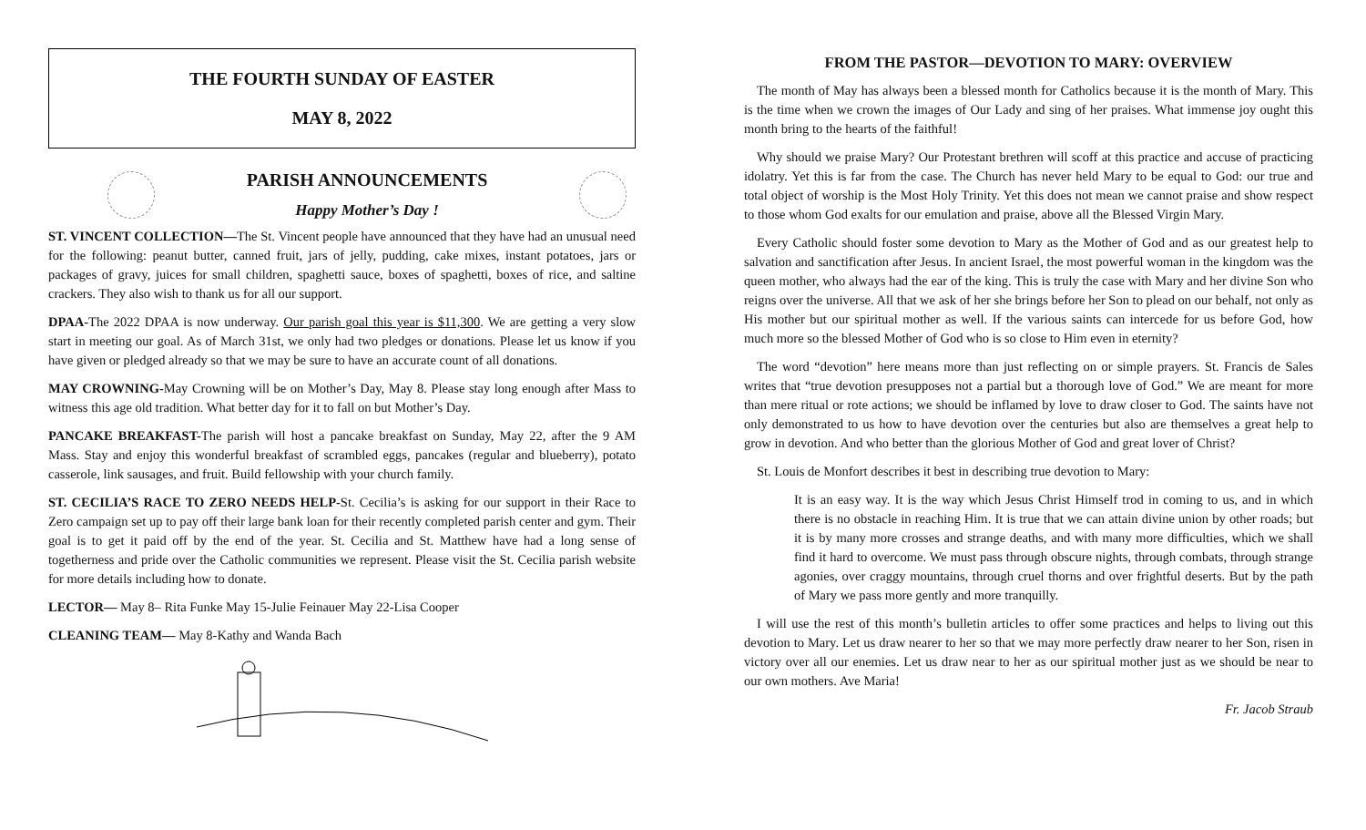THE FOURTH SUNDAY OF EASTER
MAY 8, 2022
PARISH ANNOUNCEMENTS
Happy Mother’s Day !
ST. VINCENT COLLECTION—The St. Vincent people have announced that they have had an unusual need for the following: peanut butter, canned fruit, jars of jelly, pudding, cake mixes, instant potatoes, jars or packages of gravy, juices for small children, spaghetti sauce, boxes of spaghetti, boxes of rice, and saltine crackers. They also wish to thank us for all our support.
DPAA-The 2022 DPAA is now underway. Our parish goal this year is $11,300. We are getting a very slow start in meeting our goal. As of March 31st, we only had two pledges or donations. Please let us know if you have given or pledged already so that we may be sure to have an accurate count of all donations.
MAY CROWNING-May Crowning will be on Mother’s Day, May 8. Please stay long enough after Mass to witness this age old tradition. What better day for it to fall on but Mother’s Day.
PANCAKE BREAKFAST-The parish will host a pancake breakfast on Sunday, May 22, after the 9 AM Mass. Stay and enjoy this wonderful breakfast of scrambled eggs, pancakes (regular and blueberry), potato casserole, link sausages, and fruit. Build fellowship with your church family.
ST. CECILIA’S RACE TO ZERO NEEDS HELP-St. Cecilia’s is asking for our support in their Race to Zero campaign set up to pay off their large bank loan for their recently completed parish center and gym. Their goal is to get it paid off by the end of the year. St. Cecilia and St. Matthew have had a long sense of togetherness and pride over the Catholic communities we represent. Please visit the St. Cecilia parish website for more details including how to donate.
LECTOR— May 8– Rita Funke May 15-Julie Feinauer May 22-Lisa Cooper
CLEANING TEAM— May 8-Kathy and Wanda Bach
FROM THE PASTOR—DEVOTION TO MARY: OVERVIEW
The month of May has always been a blessed month for Catholics because it is the month of Mary. This is the time when we crown the images of Our Lady and sing of her praises. What immense joy ought this month bring to the hearts of the faithful!
Why should we praise Mary? Our Protestant brethren will scoff at this practice and accuse of practicing idolatry. Yet this is far from the case. The Church has never held Mary to be equal to God: our true and total object of worship is the Most Holy Trinity. Yet this does not mean we cannot praise and show respect to those whom God exalts for our emulation and praise, above all the Blessed Virgin Mary.
Every Catholic should foster some devotion to Mary as the Mother of God and as our greatest help to salvation and sanctification after Jesus. In ancient Israel, the most powerful woman in the kingdom was the queen mother, who always had the ear of the king. This is truly the case with Mary and her divine Son who reigns over the universe. All that we ask of her she brings before her Son to plead on our behalf, not only as His mother but our spiritual mother as well. If the various saints can intercede for us before God, how much more so the blessed Mother of God who is so close to Him even in eternity?
The word “devotion” here means more than just reflecting on or simple prayers. St. Francis de Sales writes that “true devotion presupposes not a partial but a thorough love of God.” We are meant for more than mere ritual or rote actions; we should be inflamed by love to draw closer to God. The saints have not only demonstrated to us how to have devotion over the centuries but also are themselves a great help to grow in devotion. And who better than the glorious Mother of God and great lover of Christ?
St. Louis de Monfort describes it best in describing true devotion to Mary:
It is an easy way. It is the way which Jesus Christ Himself trod in coming to us, and in which there is no obstacle in reaching Him. It is true that we can attain divine union by other roads; but it is by many more crosses and strange deaths, and with many more difficulties, which we shall find it hard to overcome. We must pass through obscure nights, through combats, through strange agonies, over craggy mountains, through cruel thorns and over frightful deserts. But by the path of Mary we pass more gently and more tranquilly.
I will use the rest of this month’s bulletin articles to offer some practices and helps to living out this devotion to Mary. Let us draw nearer to her so that we may more perfectly draw nearer to her Son, risen in victory over all our enemies. Let us draw near to her as our spiritual mother just as we should be near to our own mothers. Ave Maria!
Fr. Jacob Straub